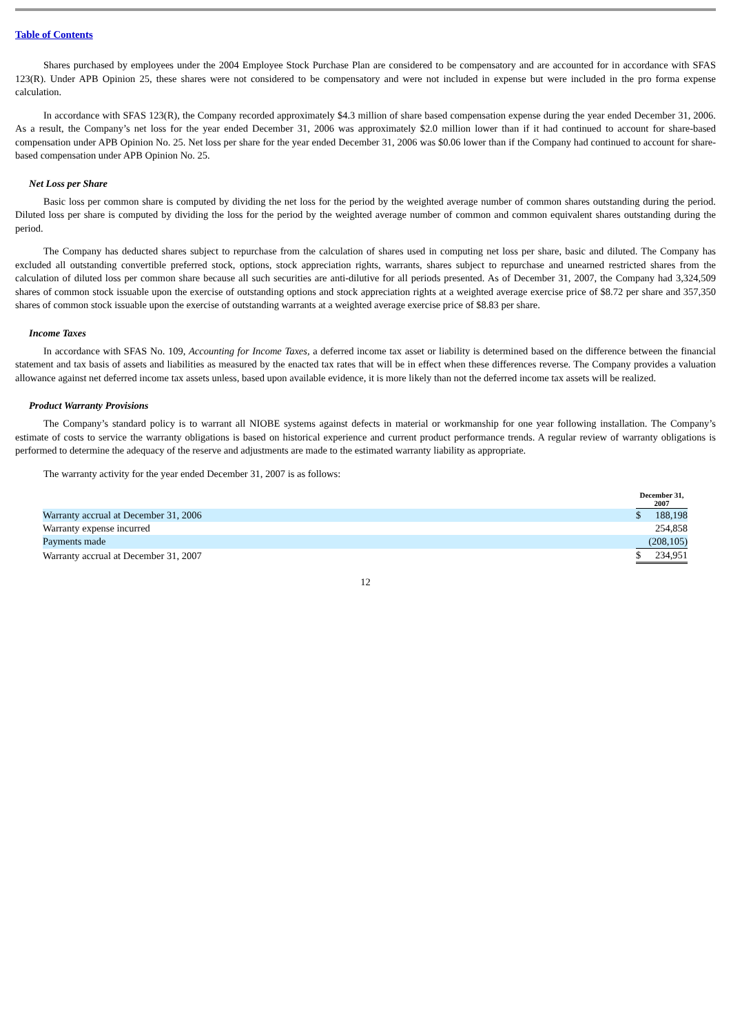Table of Contents
Shares purchased by employees under the 2004 Employee Stock Purchase Plan are considered to be compensatory and are accounted for in accordance with SFAS 123(R). Under APB Opinion 25, these shares were not considered to be compensatory and were not included in expense but were included in the pro forma expense calculation.
In accordance with SFAS 123(R), the Company recorded approximately $4.3 million of share based compensation expense during the year ended December 31, 2006. As a result, the Company’s net loss for the year ended December 31, 2006 was approximately $2.0 million lower than if it had continued to account for share-based compensation under APB Opinion No. 25. Net loss per share for the year ended December 31, 2006 was $0.06 lower than if the Company had continued to account for share-based compensation under APB Opinion No. 25.
Net Loss per Share
Basic loss per common share is computed by dividing the net loss for the period by the weighted average number of common shares outstanding during the period. Diluted loss per share is computed by dividing the loss for the period by the weighted average number of common and common equivalent shares outstanding during the period.
The Company has deducted shares subject to repurchase from the calculation of shares used in computing net loss per share, basic and diluted. The Company has excluded all outstanding convertible preferred stock, options, stock appreciation rights, warrants, shares subject to repurchase and unearned restricted shares from the calculation of diluted loss per common share because all such securities are anti-dilutive for all periods presented. As of December 31, 2007, the Company had 3,324,509 shares of common stock issuable upon the exercise of outstanding options and stock appreciation rights at a weighted average exercise price of $8.72 per share and 357,350 shares of common stock issuable upon the exercise of outstanding warrants at a weighted average exercise price of $8.83 per share.
Income Taxes
In accordance with SFAS No. 109, Accounting for Income Taxes, a deferred income tax asset or liability is determined based on the difference between the financial statement and tax basis of assets and liabilities as measured by the enacted tax rates that will be in effect when these differences reverse. The Company provides a valuation allowance against net deferred income tax assets unless, based upon available evidence, it is more likely than not the deferred income tax assets will be realized.
Product Warranty Provisions
The Company’s standard policy is to warrant all NIOBE systems against defects in material or workmanship for one year following installation. The Company’s estimate of costs to service the warranty obligations is based on historical experience and current product performance trends. A regular review of warranty obligations is performed to determine the adequacy of the reserve and adjustments are made to the estimated warranty liability as appropriate.
The warranty activity for the year ended December 31, 2007 is as follows:
| | December 31, 2007 | |
| Warranty accrual at December 31, 2006 | $ | 188,198 |
| Warranty expense incurred | | 254,858 |
| Payments made | | (208,105) |
| Warranty accrual at December 31, 2007 | $ | 234,951 |
12